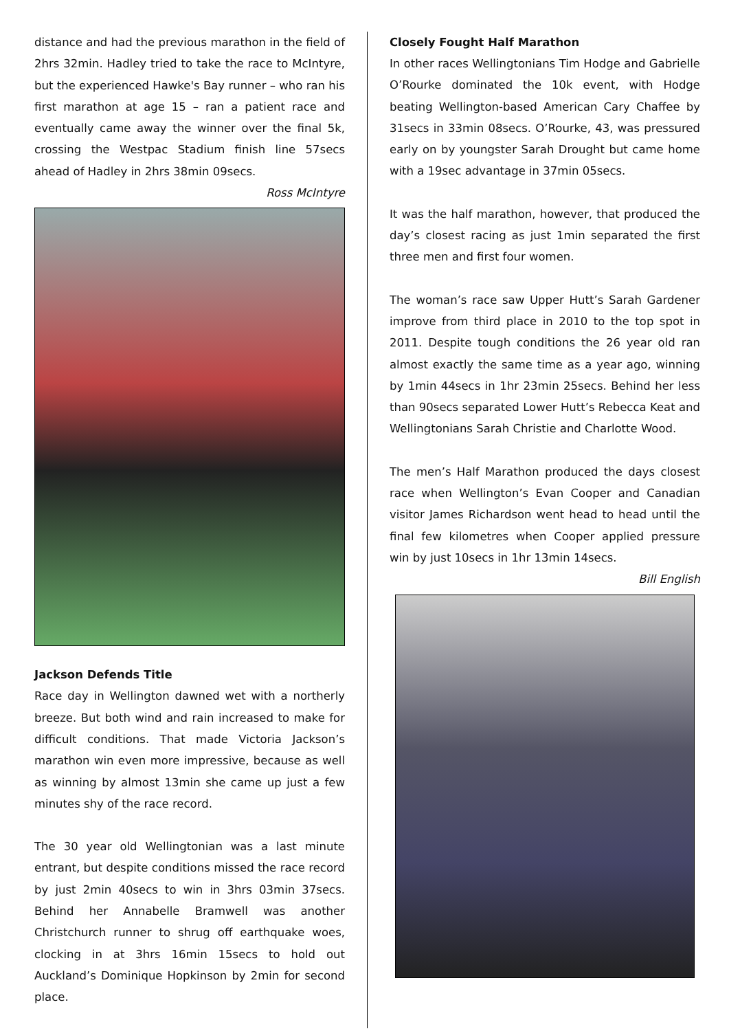distance and had the previous marathon in the field of 2hrs 32min. Hadley tried to take the race to McIntyre, but the experienced Hawke's Bay runner – who ran his first marathon at age 15 – ran a patient race and eventually came away the winner over the final 5k, crossing the Westpac Stadium finish line 57secs ahead of Hadley in 2hrs 38min 09secs.
Ross McIntyre
Jackson Defends Title
Race day in Wellington dawned wet with a northerly breeze. But both wind and rain increased to make for difficult conditions. That made Victoria Jackson’s marathon win even more impressive, because as well as winning by almost 13min she came up just a few minutes shy of the race record.
The 30 year old Wellingtonian was a last minute entrant, but despite conditions missed the race record by just 2min 40secs to win in 3hrs 03min 37secs. Behind her Annabelle Bramwell was another Christchurch runner to shrug off earthquake woes, clocking in at 3hrs 16min 15secs to hold out Auckland’s Dominique Hopkinson by 2min for second place.
Closely Fought Half Marathon
In other races Wellingtonians Tim Hodge and Gabrielle O’Rourke dominated the 10k event, with Hodge beating Wellington-based American Cary Chaffee by 31secs in 33min 08secs. O’Rourke, 43, was pressured early on by youngster Sarah Drought but came home with a 19sec advantage in 37min 05secs.
It was the half marathon, however, that produced the day’s closest racing as just 1min separated the first three men and first four women.
The woman’s race saw Upper Hutt’s Sarah Gardener improve from third place in 2010 to the top spot in 2011. Despite tough conditions the 26 year old ran almost exactly the same time as a year ago, winning by 1min 44secs in 1hr 23min 25secs. Behind her less than 90secs separated Lower Hutt’s Rebecca Keat and Wellingtonians Sarah Christie and Charlotte Wood.
The men’s Half Marathon produced the days closest race when Wellington’s Evan Cooper and Canadian visitor James Richardson went head to head until the final few kilometres when Cooper applied pressure win by just 10secs in 1hr 13min 14secs.
Bill English